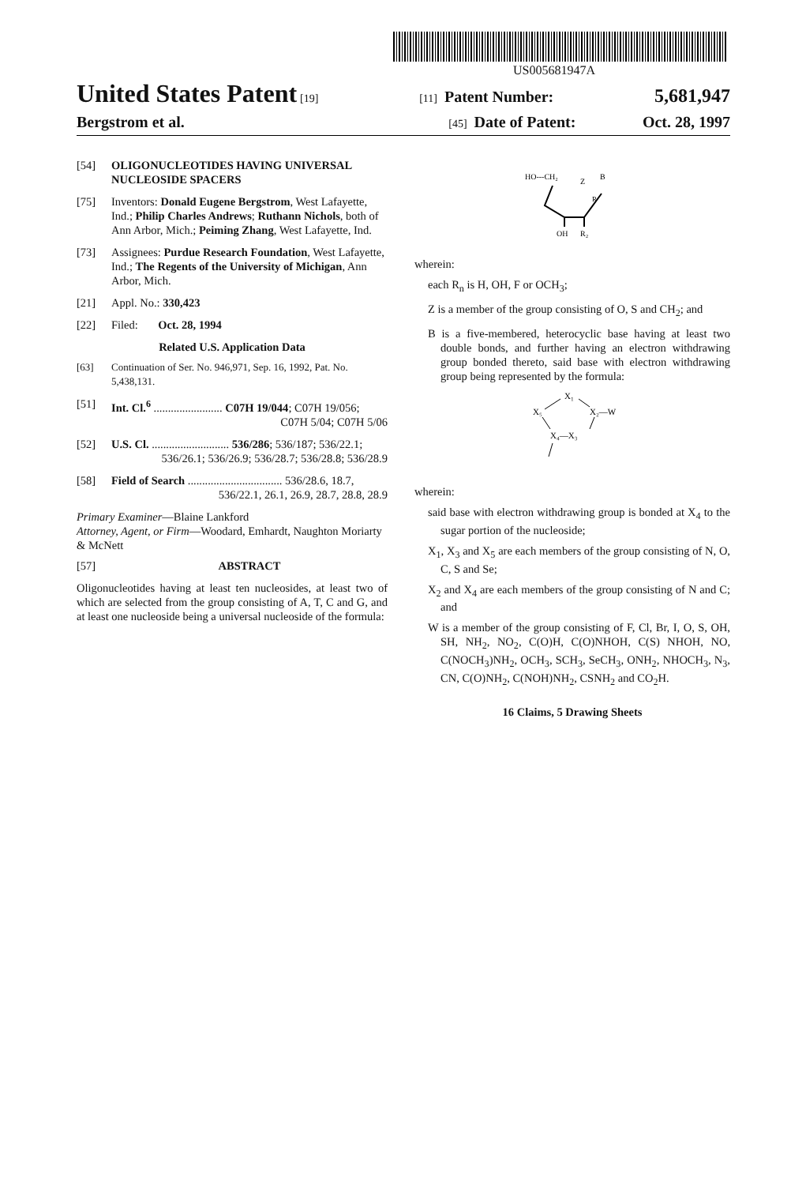US005681947A
United States Patent [19] [11] Patent Number: 5,681,947
Bergstrom et al. [45] Date of Patent: Oct. 28, 1997
[54] OLIGONUCLEOTIDES HAVING UNIVERSAL NUCLEOSIDE SPACERS
[75] Inventors: Donald Eugene Bergstrom, West Lafayette, Ind.; Philip Charles Andrews; Ruthann Nichols, both of Ann Arbor, Mich.; Peiming Zhang, West Lafayette, Ind.
[73] Assignees: Purdue Research Foundation, West Lafayette, Ind.; The Regents of the University of Michigan, Ann Arbor, Mich.
[21] Appl. No.: 330,423
[22] Filed: Oct. 28, 1994
Related U.S. Application Data
[63] Continuation of Ser. No. 946,971, Sep. 16, 1992, Pat. No. 5,438,131.
[51] Int. Cl.<sup>6</sup> ........................ C07H 19/044; C07H 19/056;
C07H 5/04; C07H 5/06
[52] U.S. Cl. ........................... 536/286; 536/187; 536/22.1;
536/26.1; 536/26.9; 536/28.7; 536/28.8; 536/28.9
[58] Field of Search ................................. 536/28.6, 18.7,
536/22.1, 26.1, 26.9, 28.7, 28.8, 28.9
Primary Examiner—Blaine Lankford
Attorney, Agent, or Firm—Woodard, Emhardt, Naughton Moriarty & McNett
[57] ABSTRACT
Oligonucleotides having at least ten nucleosides, at least two of which are selected from the group consisting of A, T, C and G, and at least one nucleoside being a universal nucleoside of the formula:
HO---CH₂
Z
B
OH
R₂
R
wherein:
each R<sub>n</sub> is H, OH, F or OCH<sub>3</sub>;
Z is a member of the group consisting of O, S and CH<sub>2</sub>; and
B is a five-membered, heterocyclic base having at least two double bonds, and further having an electron withdrawing group bonded thereto, said base with electron withdrawing group being represented by the formula:
X₁
X₅
X₂—W
X₄—X₃
wherein:
said base with electron withdrawing group is bonded at X<sub>4</sub> to the sugar portion of the nucleoside;
X<sub>1</sub>, X<sub>3</sub> and X<sub>5</sub> are each members of the group consisting of N, O, C, S and Se;
X<sub>2</sub> and X<sub>4</sub> are each members of the group consisting of N and C; and
W is a member of the group consisting of F, Cl, Br, I, O, S, OH, SH, NH<sub>2</sub>, NO<sub>2</sub>, C(O)H, C(O)NHOH, C(S) NHOH, NO, C(NOCH<sub>3</sub>)NH<sub>2</sub>, OCH<sub>3</sub>, SCH<sub>3</sub>, SeCH<sub>3</sub>, ONH<sub>2</sub>, NHOCH<sub>3</sub>, N<sub>3</sub>, CN, C(O)NH<sub>2</sub>, C(NOH)NH<sub>2</sub>, CSNH<sub>2</sub> and CO<sub>2</sub>H.
16 Claims, 5 Drawing Sheets